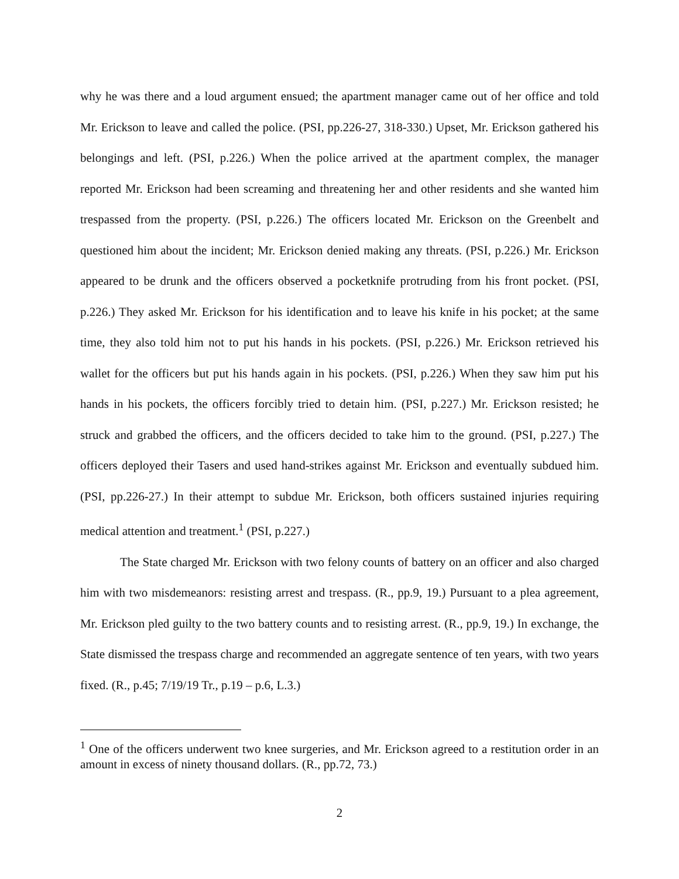why he was there and a loud argument ensued; the apartment manager came out of her office and told Mr. Erickson to leave and called the police. (PSI, pp.226-27, 318-330.) Upset, Mr. Erickson gathered his belongings and left. (PSI, p.226.) When the police arrived at the apartment complex, the manager reported Mr. Erickson had been screaming and threatening her and other residents and she wanted him trespassed from the property. (PSI, p.226.) The officers located Mr. Erickson on the Greenbelt and questioned him about the incident; Mr. Erickson denied making any threats. (PSI, p.226.) Mr. Erickson appeared to be drunk and the officers observed a pocketknife protruding from his front pocket. (PSI, p.226.) They asked Mr. Erickson for his identification and to leave his knife in his pocket; at the same time, they also told him not to put his hands in his pockets. (PSI, p.226.) Mr. Erickson retrieved his wallet for the officers but put his hands again in his pockets. (PSI, p.226.) When they saw him put his hands in his pockets, the officers forcibly tried to detain him. (PSI, p.227.) Mr. Erickson resisted; he struck and grabbed the officers, and the officers decided to take him to the ground. (PSI, p.227.) The officers deployed their Tasers and used hand-strikes against Mr. Erickson and eventually subdued him. (PSI, pp.226-27.) In their attempt to subdue Mr. Erickson, both officers sustained injuries requiring medical attention and treatment.<sup>1</sup> (PSI, p.227.)
The State charged Mr. Erickson with two felony counts of battery on an officer and also charged him with two misdemeanors: resisting arrest and trespass. (R., pp.9, 19.) Pursuant to a plea agreement, Mr. Erickson pled guilty to the two battery counts and to resisting arrest. (R., pp.9, 19.) In exchange, the State dismissed the trespass charge and recommended an aggregate sentence of ten years, with two years fixed. (R., p.45; 7/19/19 Tr., p.19 – p.6, L.3.)
<sup>1</sup> One of the officers underwent two knee surgeries, and Mr. Erickson agreed to a restitution order in an amount in excess of ninety thousand dollars. (R., pp.72, 73.)
2